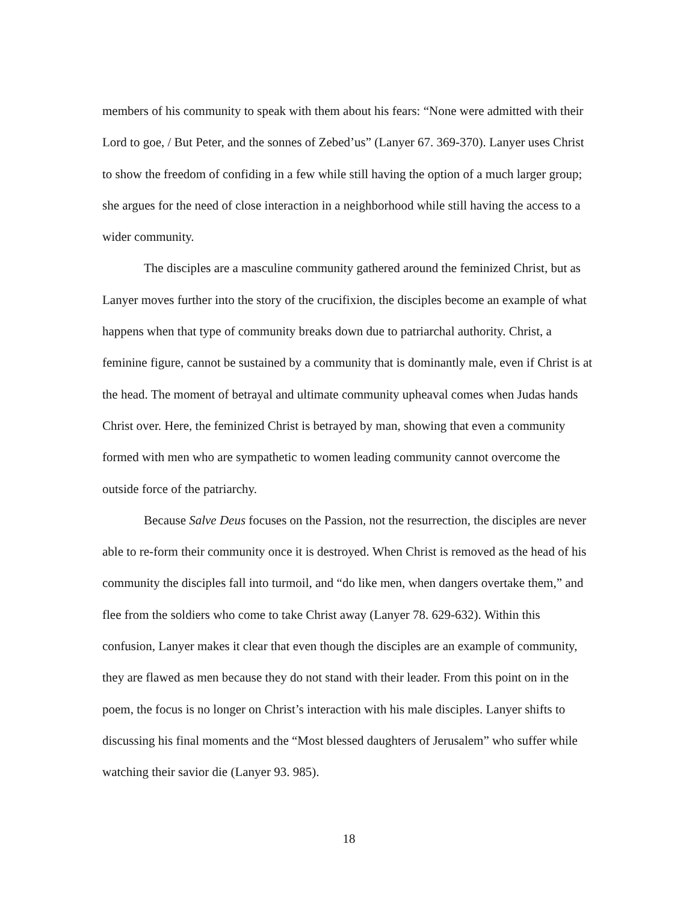members of his community to speak with them about his fears: “None were admitted with their Lord to goe, / But Peter, and the sonnes of Zebed’us” (Lanyer 67. 369-370). Lanyer uses Christ to show the freedom of confiding in a few while still having the option of a much larger group; she argues for the need of close interaction in a neighborhood while still having the access to a wider community.
The disciples are a masculine community gathered around the feminized Christ, but as Lanyer moves further into the story of the crucifixion, the disciples become an example of what happens when that type of community breaks down due to patriarchal authority. Christ, a feminine figure, cannot be sustained by a community that is dominantly male, even if Christ is at the head. The moment of betrayal and ultimate community upheaval comes when Judas hands Christ over. Here, the feminized Christ is betrayed by man, showing that even a community formed with men who are sympathetic to women leading community cannot overcome the outside force of the patriarchy.
Because Salve Deus focuses on the Passion, not the resurrection, the disciples are never able to re-form their community once it is destroyed. When Christ is removed as the head of his community the disciples fall into turmoil, and “do like men, when dangers overtake them,” and flee from the soldiers who come to take Christ away (Lanyer 78. 629-632). Within this confusion, Lanyer makes it clear that even though the disciples are an example of community, they are flawed as men because they do not stand with their leader. From this point on in the poem, the focus is no longer on Christ’s interaction with his male disciples. Lanyer shifts to discussing his final moments and the “Most blessed daughters of Jerusalem” who suffer while watching their savior die (Lanyer 93. 985).
18